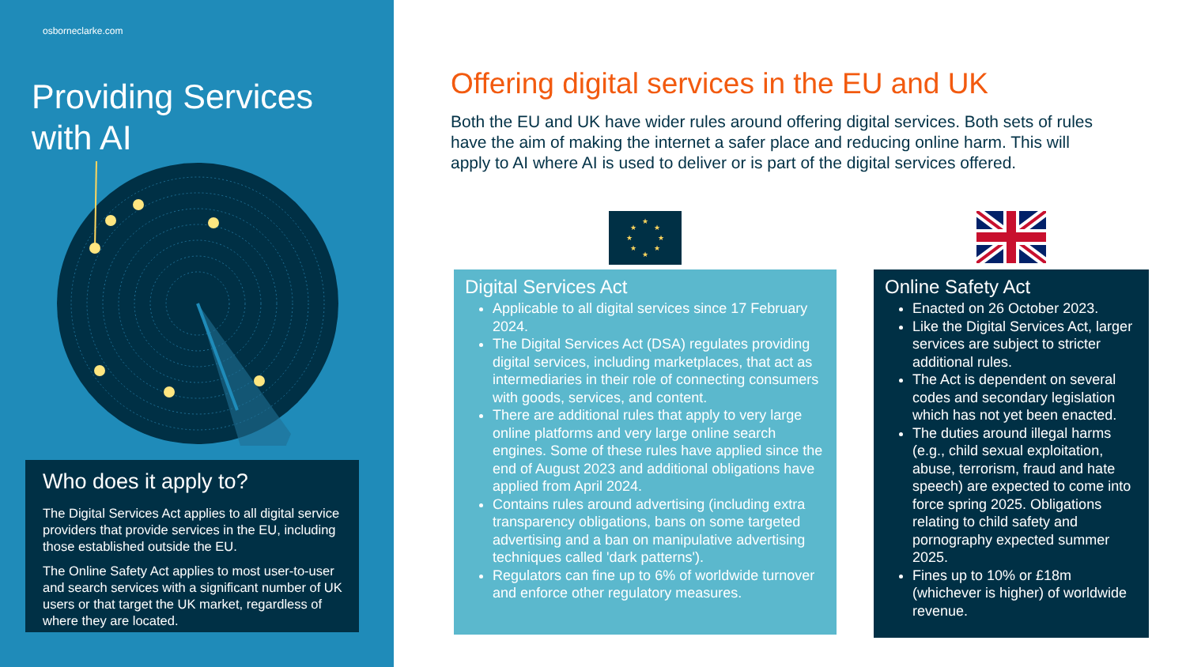osborneclarke.com
Providing Services
with AI
Who does it apply to?
The Digital Services Act applies to all digital service providers that provide services in the EU, including those established outside the EU.
The Online Safety Act applies to most user-to-user and search services with a significant number of UK users or that target the UK market, regardless of where they are located.
Offering digital services in the EU and UK
Both the EU and UK have wider rules around offering digital services. Both sets of rules have the aim of making the internet a safer place and reducing online harm. This will apply to AI where AI is used to deliver or is part of the digital services offered.
★
★
★
★
★
★
★
★
Digital Services Act
Applicable to all digital services since 17 February 2024.
The Digital Services Act (DSA) regulates providing digital services, including marketplaces, that act as intermediaries in their role of connecting consumers with goods, services, and content.
There are additional rules that apply to very large online platforms and very large online search engines. Some of these rules have applied since the end of August 2023 and additional obligations have applied from April 2024.
Contains rules around advertising (including extra transparency obligations, bans on some targeted advertising and a ban on manipulative advertising techniques called 'dark patterns').
Regulators can fine up to 6% of worldwide turnover and enforce other regulatory measures.
Online Safety Act
Enacted on 26 October 2023.
Like the Digital Services Act, larger services are subject to stricter additional rules.
The Act is dependent on several codes and secondary legislation which has not yet been enacted.
The duties around illegal harms (e.g., child sexual exploitation, abuse, terrorism, fraud and hate speech) are expected to come into force spring 2025. Obligations relating to child safety and pornography expected summer 2025.
Fines up to 10% or £18m (whichever is higher) of worldwide revenue.